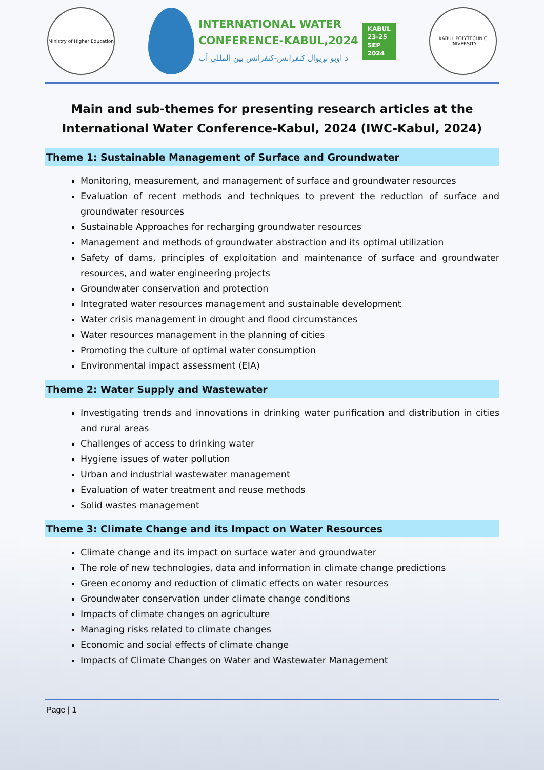Ministry of Higher Education
INTERNATIONAL WATER
CONFERENCE-KABUL,2024
د اوبو نړیوال کنفرانس-کنفرانس بین المللی آب
KABUL
23-25
SEP
2024
KABUL POLYTECHNIC UNIVERSITY
Main and sub-themes for presenting research articles at the International Water Conference-Kabul, 2024 (IWC-Kabul, 2024)
Theme 1: Sustainable Management of Surface and Groundwater
Monitoring, measurement, and management of surface and groundwater resources
Evaluation of recent methods and techniques to prevent the reduction of surface and groundwater resources
Sustainable Approaches for recharging groundwater resources
Management and methods of groundwater abstraction and its optimal utilization
Safety of dams, principles of exploitation and maintenance of surface and groundwater resources, and water engineering projects
Groundwater conservation and protection
Integrated water resources management and sustainable development
Water crisis management in drought and flood circumstances
Water resources management in the planning of cities
Promoting the culture of optimal water consumption
Environmental impact assessment (EIA)
Theme 2: Water Supply and Wastewater
Investigating trends and innovations in drinking water purification and distribution in cities and rural areas
Challenges of access to drinking water
Hygiene issues of water pollution
Urban and industrial wastewater management
Evaluation of water treatment and reuse methods
Solid wastes management
Theme 3: Climate Change and its Impact on Water Resources
Climate change and its impact on surface water and groundwater
The role of new technologies, data and information in climate change predictions
Green economy and reduction of climatic effects on water resources
Groundwater conservation under climate change conditions
Impacts of climate changes on agriculture
Managing risks related to climate changes
Economic and social effects of climate change
Impacts of Climate Changes on Water and Wastewater Management
Page | 1